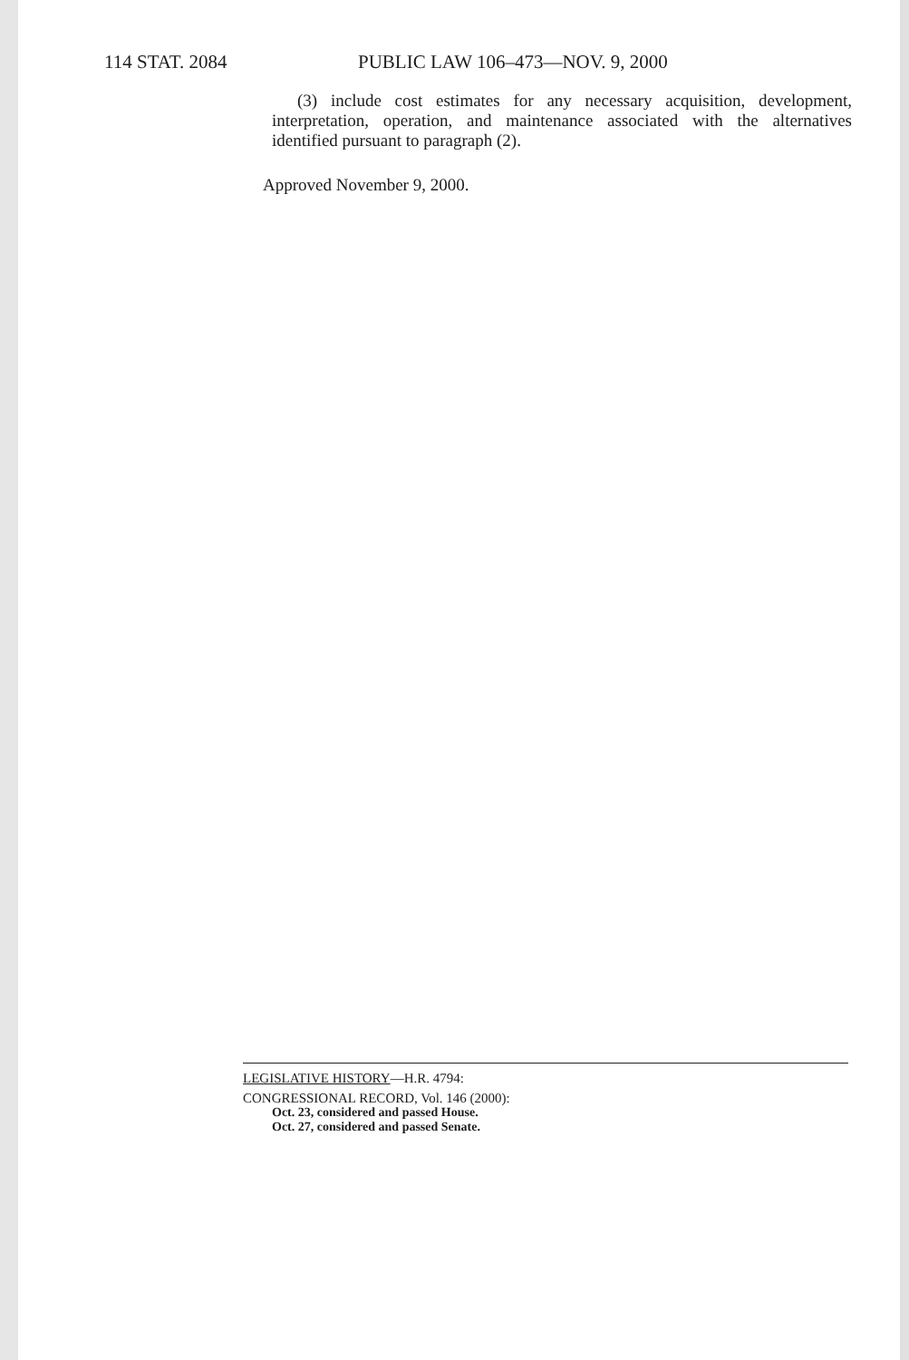114 STAT. 2084 PUBLIC LAW 106–473—NOV. 9, 2000
(3) include cost estimates for any necessary acquisition, development, interpretation, operation, and maintenance associated with the alternatives identified pursuant to paragraph (2).
Approved November 9, 2000.
LEGISLATIVE HISTORY—H.R. 4794:
CONGRESSIONAL RECORD, Vol. 146 (2000):
Oct. 23, considered and passed House.
Oct. 27, considered and passed Senate.